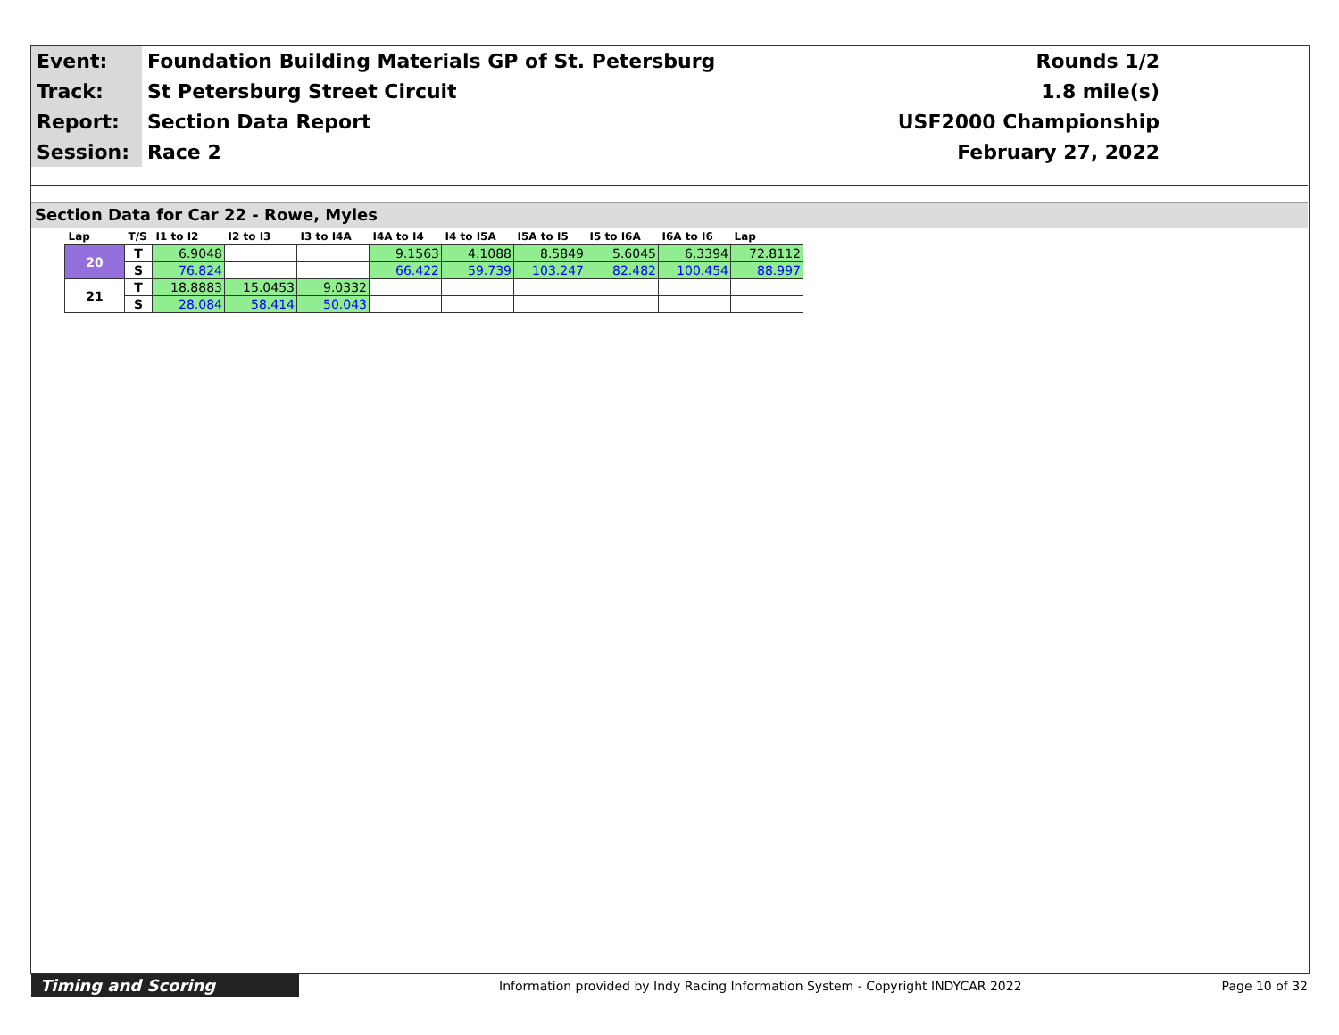| Event: | Foundation Building Materials GP of St. Petersburg | Rounds 1/2 |
| Track: | St Petersburg Street Circuit | 1.8 mile(s) |
| Report: | Section Data Report | USF2000 Championship |
| Session: | Race 2 | February 27, 2022 |
Section Data for Car 22 - Rowe, Myles
| Lap | T/S | I1 to I2 | I2 to I3 | I3 to I4A | I4A to I4 | I4 to I5A | I5A to I5 | I5 to I6A | I6A to I6 | Lap |
| --- | --- | --- | --- | --- | --- | --- | --- | --- | --- | --- |
| 20 | T | 6.9048 | | | 9.1563 | 4.1088 | 8.5849 | 5.6045 | 6.3394 | 72.8112 |
| | S | 76.824 | | | 66.422 | 59.739 | 103.247 | 82.482 | 100.454 | 88.997 |
| 21 | T | 18.8883 | 15.0453 | 9.0332 | | | | | | |
| | S | 28.084 | 58.414 | 50.043 | | | | | | |
Timing and Scoring
Information provided by Indy Racing Information System - Copyright INDYCAR 2022
Page 10 of 32